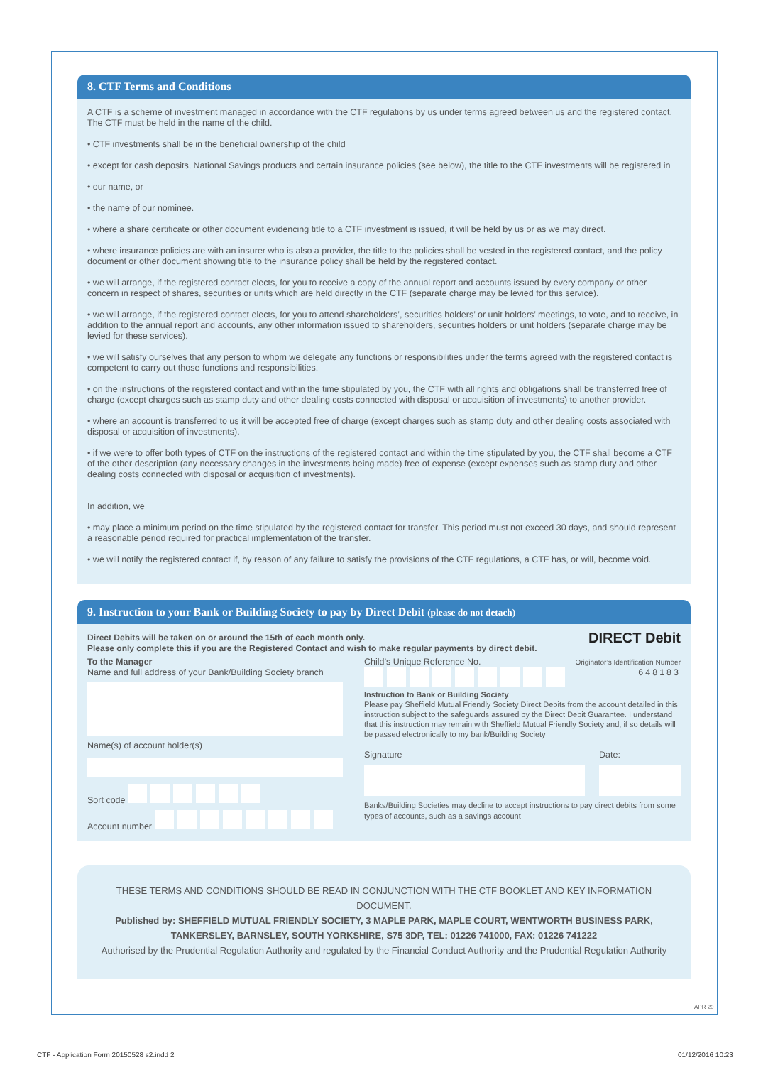8. CTF Terms and Conditions
A CTF is a scheme of investment managed in accordance with the CTF regulations by us under terms agreed between us and the registered contact. The CTF must be held in the name of the child.
• CTF investments shall be in the beneficial ownership of the child
• except for cash deposits, National Savings products and certain insurance policies (see below), the title to the CTF investments will be registered in
• our name, or
• the name of our nominee.
• where a share certificate or other document evidencing title to a CTF investment is issued, it will be held by us or as we may direct.
• where insurance policies are with an insurer who is also a provider, the title to the policies shall be vested in the registered contact, and the policy document or other document showing title to the insurance policy shall be held by the registered contact.
• we will arrange, if the registered contact elects, for you to receive a copy of the annual report and accounts issued by every company or other concern in respect of shares, securities or units which are held directly in the CTF (separate charge may be levied for this service).
• we will arrange, if the registered contact elects, for you to attend shareholders’, securities holders’ or unit holders’ meetings, to vote, and to receive, in addition to the annual report and accounts, any other information issued to shareholders, securities holders or unit holders (separate charge may be levied for these services).
• we will satisfy ourselves that any person to whom we delegate any functions or responsibilities under the terms agreed with the registered contact is competent to carry out those functions and responsibilities.
• on the instructions of the registered contact and within the time stipulated by you, the CTF with all rights and obligations shall be transferred free of charge (except charges such as stamp duty and other dealing costs connected with disposal or acquisition of investments) to another provider.
• where an account is transferred to us it will be accepted free of charge (except charges such as stamp duty and other dealing costs associated with disposal or acquisition of investments).
• if we were to offer both types of CTF on the instructions of the registered contact and within the time stipulated by you, the CTF shall become a CTF of the other description (any necessary changes in the investments being made) free of expense (except expenses such as stamp duty and other dealing costs connected with disposal or acquisition of investments).
In addition, we
• may place a minimum period on the time stipulated by the registered contact for transfer. This period must not exceed 30 days, and should represent a reasonable period required for practical implementation of the transfer.
• we will notify the registered contact if, by reason of any failure to satisfy the provisions of the CTF regulations, a CTF has, or will, become void.
9. Instruction to your Bank or Building Society to pay by Direct Debit (please do not detach)
Direct Debits will be taken on or around the 15th of each month only.
Please only complete this if you are the Registered Contact and wish to make regular payments by direct debit.
DIRECT Debit
To the Manager
Name and full address of your Bank/Building Society branch
Name(s) of account holder(s)
Sort code
Account number
Child’s Unique Reference No. Originator’s Identification Number
648183
Instruction to Bank or Building Society
Please pay Sheffield Mutual Friendly Society Direct Debits from the account detailed in this instruction subject to the safeguards assured by the Direct Debit Guarantee. I understand that this instruction may remain with Sheffield Mutual Friendly Society and, if so details will be passed electronically to my bank/Building Society
Signature Date:
Banks/Building Societies may decline to accept instructions to pay direct debits from some types of accounts, such as a savings account
THESE TERMS AND CONDITIONS SHOULD BE READ IN CONJUNCTION WITH THE CTF BOOKLET AND KEY INFORMATION DOCUMENT.
Published by: SHEFFIELD MUTUAL FRIENDLY SOCIETY, 3 MAPLE PARK, MAPLE COURT, WENTWORTH BUSINESS PARK, TANKERSLEY, BARNSLEY, SOUTH YORKSHIRE, S75 3DP, TEL: 01226 741000, FAX: 01226 741222
Authorised by the Prudential Regulation Authority and regulated by the Financial Conduct Authority and the Prudential Regulation Authority
APR 20
CTF - Application Form 20150528 s2.indd 2
01/12/2016 10:23